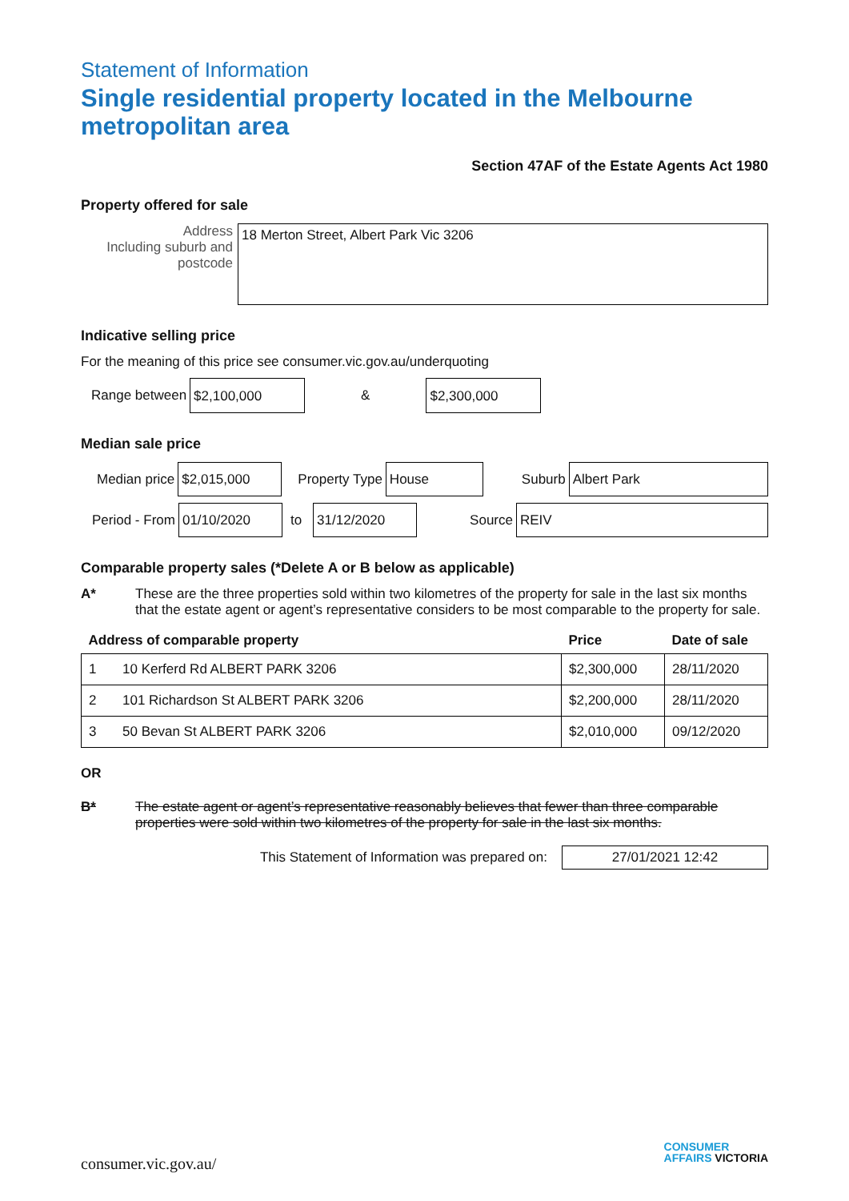Statement of Information
Single residential property located in the Melbourne metropolitan area
Section 47AF of the Estate Agents Act 1980
Property offered for sale
Address
Including suburb and postcode
18 Merton Street, Albert Park Vic 3206
Indicative selling price
For the meaning of this price see consumer.vic.gov.au/underquoting
Range between
$2,100,000
&
$2,300,000
Median sale price
Median price
$2,015,000
Property Type
House
Suburb
Albert Park
Period - From
01/10/2020
to
31/12/2020
Source
REIV
Comparable property sales (*Delete A or B below as applicable)
A* These are the three properties sold within two kilometres of the property for sale in the last six months that the estate agent or agent’s representative considers to be most comparable to the property for sale.
| Address of comparable property | | Price | Date of sale |
| --- | --- | --- | --- |
| 1 | 10 Kerferd Rd ALBERT PARK 3206 | $2,300,000 | 28/11/2020 |
| 2 | 101 Richardson St ALBERT PARK 3206 | $2,200,000 | 28/11/2020 |
| 3 | 50 Bevan St ALBERT PARK 3206 | $2,010,000 | 09/12/2020 |
OR
B* The estate agent or agent’s representative reasonably believes that fewer than three comparable properties were sold within two kilometres of the property for sale in the last six months.
This Statement of Information was prepared on:
27/01/2021 12:42
consumer.vic.gov.au/
CONSUMER
AFFAIRS VICTORIA